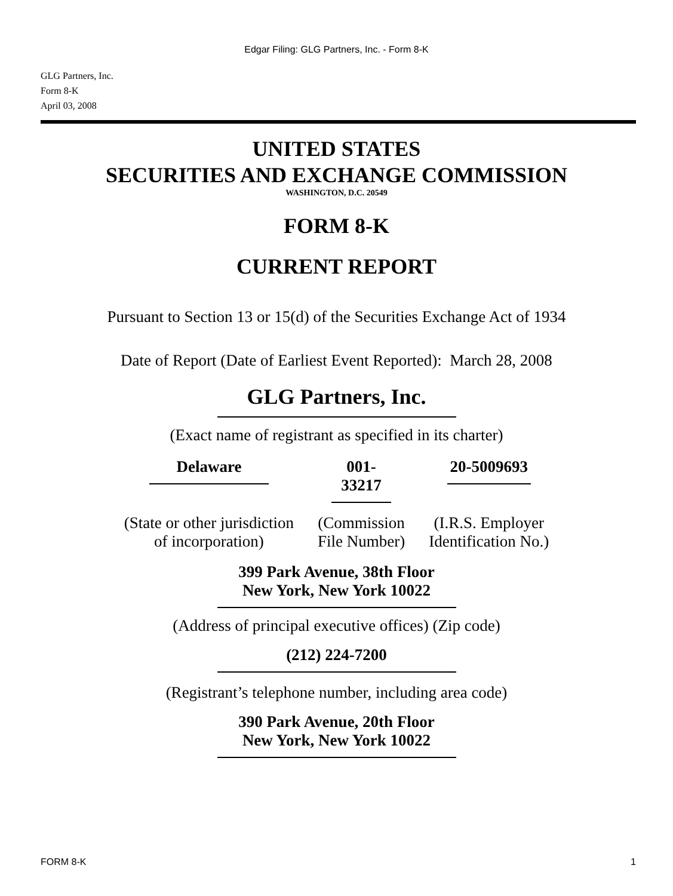Edgar Filing: GLG Partners, Inc. - Form 8-K
GLG Partners, Inc.
Form 8-K
April 03, 2008
UNITED STATES
SECURITIES AND EXCHANGE COMMISSION
WASHINGTON, D.C. 20549
FORM 8-K
CURRENT REPORT
Pursuant to Section 13 or 15(d) of the Securities Exchange Act of 1934
Date of Report (Date of Earliest Event Reported): March 28, 2008
GLG Partners, Inc.
(Exact name of registrant as specified in its charter)
| Delaware | 001-33217 | 20-5009693 |
| (State or other jurisdiction of incorporation) | (Commission File Number) | (I.R.S. Employer Identification No.) |
399 Park Avenue, 38th Floor
New York, New York 10022
(Address of principal executive offices) (Zip code)
(212) 224-7200
(Registrant’s telephone number, including area code)
390 Park Avenue, 20th Floor
New York, New York 10022
FORM 8-K 1